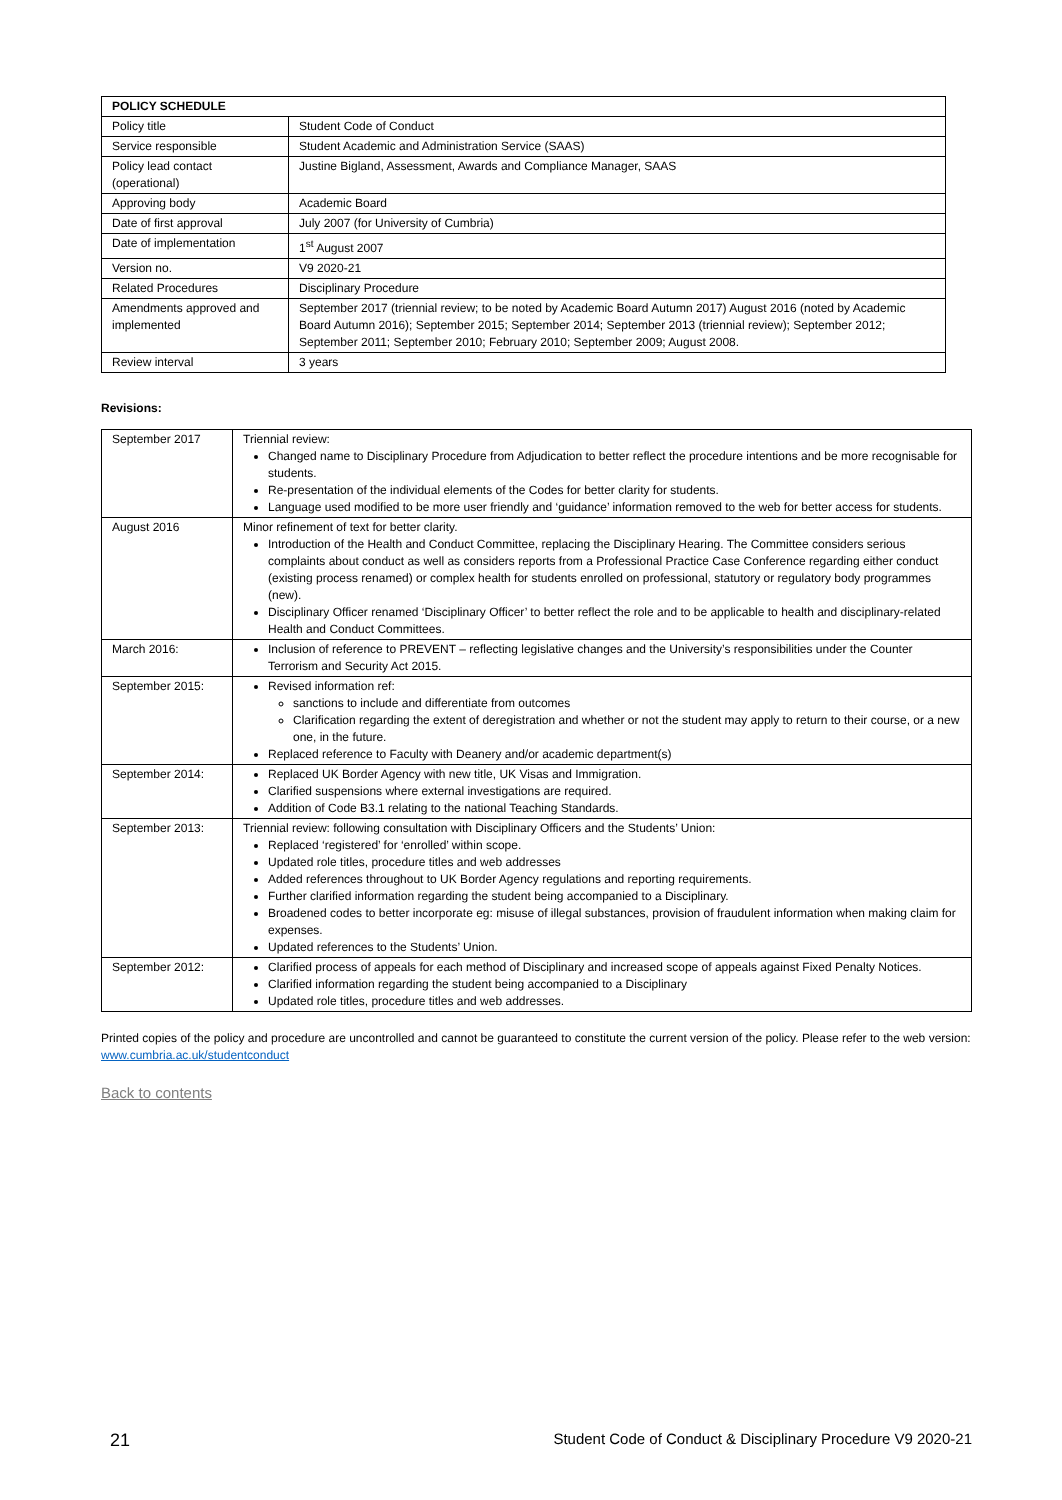| POLICY SCHEDULE | |
| --- | --- |
| Policy title | Student Code of Conduct |
| Service responsible | Student Academic and Administration Service (SAAS) |
| Policy lead contact (operational) | Justine Bigland, Assessment, Awards and Compliance Manager, SAAS |
| Approving body | Academic Board |
| Date of first approval | July 2007 (for University of Cumbria) |
| Date of implementation | 1<sup>st</sup> August 2007 |
| Version no. | V9 2020-21 |
| Related Procedures | Disciplinary Procedure |
| Amendments approved and implemented | September 2017 (triennial review; to be noted by Academic Board Autumn 2017) August 2016 (noted by Academic Board Autumn 2016); September 2015; September 2014; September 2013 (triennial review); September 2012; September 2011; September 2010; February 2010; September 2009; August 2008. |
| Review interval | 3 years |
Revisions:
| September 2017 | Triennial review: Changed name to Disciplinary Procedure from Adjudication to better reflect the procedure intentions and be more recognisable for students. Re-presentation of the individual elements of the Codes for better clarity for students. Language used modified to be more user friendly and ‘guidance’ information removed to the web for better access for students. |
| August 2016 | Minor refinement of text for better clarity. Introduction of the Health and Conduct Committee, replacing the Disciplinary Hearing. The Committee considers serious complaints about conduct as well as considers reports from a Professional Practice Case Conference regarding either conduct (existing process renamed) or complex health for students enrolled on professional, statutory or regulatory body programmes (new). Disciplinary Officer renamed ‘Disciplinary Officer’ to better reflect the role and to be applicable to health and disciplinary-related Health and Conduct Committees. |
| March 2016: | Inclusion of reference to PREVENT – reflecting legislative changes and the University’s responsibilities under the Counter Terrorism and Security Act 2015. |
| September 2015: | Revised information ref: sanctions to include and differentiate from outcomes Clarification regarding the extent of deregistration and whether or not the student may apply to return to their course, or a new one, in the future. Replaced reference to Faculty with Deanery and/or academic department(s) |
| September 2014: | Replaced UK Border Agency with new title, UK Visas and Immigration. Clarified suspensions where external investigations are required. Addition of Code B3.1 relating to the national Teaching Standards. |
| September 2013: | Triennial review: following consultation with Disciplinary Officers and the Students’ Union: Replaced ‘registered’ for ‘enrolled’ within scope. Updated role titles, procedure titles and web addresses Added references throughout to UK Border Agency regulations and reporting requirements. Further clarified information regarding the student being accompanied to a Disciplinary. Broadened codes to better incorporate eg: misuse of illegal substances, provision of fraudulent information when making claim for expenses. Updated references to the Students’ Union. |
| September 2012: | Clarified process of appeals for each method of Disciplinary and increased scope of appeals against Fixed Penalty Notices. Clarified information regarding the student being accompanied to a Disciplinary Updated role titles, procedure titles and web addresses. |
Printed copies of the policy and procedure are uncontrolled and cannot be guaranteed to constitute the current version of the policy. Please refer to the web version: www.cumbria.ac.uk/studentconduct
Back to contents
21 Student Code of Conduct & Disciplinary Procedure V9 2020-21